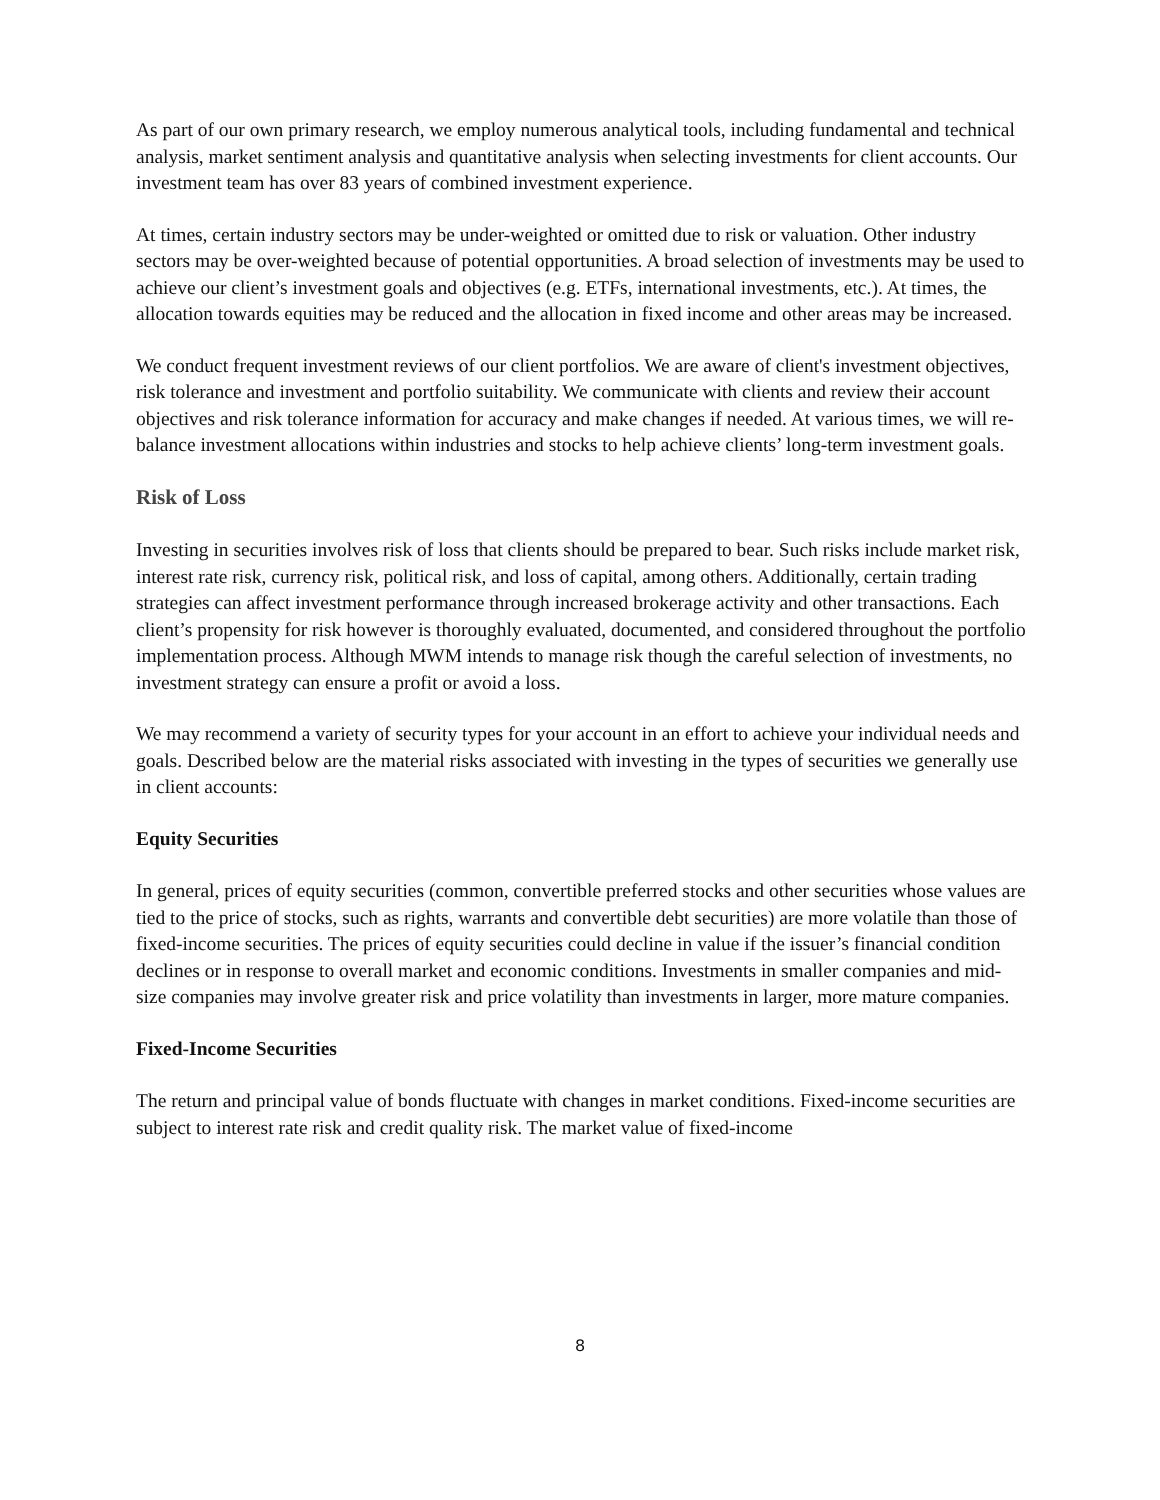As part of our own primary research, we employ numerous analytical tools, including fundamental and technical analysis, market sentiment analysis and quantitative analysis when selecting investments for client accounts. Our investment team has over 83 years of combined investment experience.
At times, certain industry sectors may be under-weighted or omitted due to risk or valuation. Other industry sectors may be over-weighted because of potential opportunities. A broad selection of investments may be used to achieve our client’s investment goals and objectives (e.g. ETFs, international investments, etc.). At times, the allocation towards equities may be reduced and the allocation in fixed income and other areas may be increased.
We conduct frequent investment reviews of our client portfolios. We are aware of client's investment objectives, risk tolerance and investment and portfolio suitability. We communicate with clients and review their account objectives and risk tolerance information for accuracy and make changes if needed. At various times, we will re-balance investment allocations within industries and stocks to help achieve clients’ long-term investment goals.
Risk of Loss
Investing in securities involves risk of loss that clients should be prepared to bear. Such risks include market risk, interest rate risk, currency risk, political risk, and loss of capital, among others. Additionally, certain trading strategies can affect investment performance through increased brokerage activity and other transactions. Each client’s propensity for risk however is thoroughly evaluated, documented, and considered throughout the portfolio implementation process. Although MWM intends to manage risk though the careful selection of investments, no investment strategy can ensure a profit or avoid a loss.
We may recommend a variety of security types for your account in an effort to achieve your individual needs and goals. Described below are the material risks associated with investing in the types of securities we generally use in client accounts:
Equity Securities
In general, prices of equity securities (common, convertible preferred stocks and other securities whose values are tied to the price of stocks, such as rights, warrants and convertible debt securities) are more volatile than those of fixed-income securities. The prices of equity securities could decline in value if the issuer’s financial condition declines or in response to overall market and economic conditions. Investments in smaller companies and mid-size companies may involve greater risk and price volatility than investments in larger, more mature companies.
Fixed-Income Securities
The return and principal value of bonds fluctuate with changes in market conditions. Fixed-income securities are subject to interest rate risk and credit quality risk. The market value of fixed-income
8